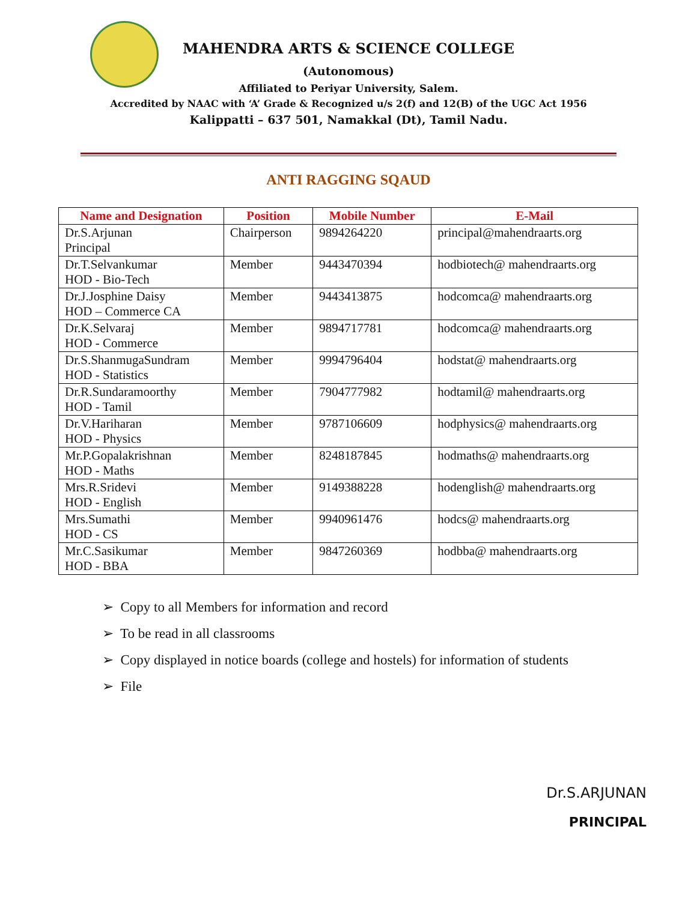MAHENDRA ARTS & SCIENCE COLLEGE
(Autonomous)
Affiliated to Periyar University, Salem.
Accredited by NAAC with ‘A’ Grade & Recognized u/s 2(f) and 12(B) of the UGC Act 1956
Kalippatti – 637 501, Namakkal (Dt), Tamil Nadu.
ANTI RAGGING SQAUD
| Name and Designation | Position | Mobile Number | E-Mail |
| --- | --- | --- | --- |
| Dr.S.Arjunan Principal | Chairperson | 9894264220 | principal@mahendraarts.org |
| Dr.T.Selvankumar HOD - Bio-Tech | Member | 9443470394 | hodbiotech@ mahendraarts.org |
| Dr.J.Josphine Daisy HOD – Commerce CA | Member | 9443413875 | hodcomca@ mahendraarts.org |
| Dr.K.Selvaraj HOD - Commerce | Member | 9894717781 | hodcomca@ mahendraarts.org |
| Dr.S.ShanmugaSundram HOD - Statistics | Member | 9994796404 | hodstat@ mahendraarts.org |
| Dr.R.Sundaramoorthy HOD - Tamil | Member | 7904777982 | hodtamil@ mahendraarts.org |
| Dr.V.Hariharan HOD - Physics | Member | 9787106609 | hodphysics@ mahendraarts.org |
| Mr.P.Gopalakrishnan HOD - Maths | Member | 8248187845 | hodmaths@ mahendraarts.org |
| Mrs.R.Sridevi HOD - English | Member | 9149388228 | hodenglish@ mahendraarts.org |
| Mrs.Sumathi HOD - CS | Member | 9940961476 | hodcs@ mahendraarts.org |
| Mr.C.Sasikumar HOD - BBA | Member | 9847260369 | hodbba@ mahendraarts.org |
➢ Copy to all Members for information and record
➢ To be read in all classrooms
➢ Copy displayed in notice boards (college and hostels) for information of students
➢ File
Dr.S.ARJUNAN
PRINCIPAL